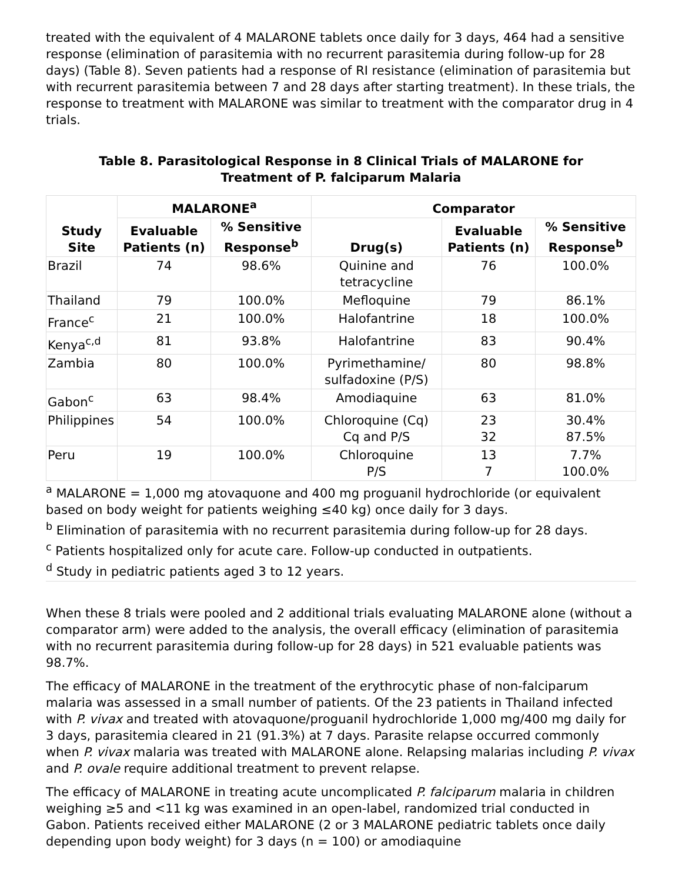treated with the equivalent of 4 MALARONE tablets once daily for 3 days, 464 had a sensitive response (elimination of parasitemia with no recurrent parasitemia during follow-up for 28 days) (Table 8). Seven patients had a response of RI resistance (elimination of parasitemia but with recurrent parasitemia between 7 and 28 days after starting treatment). In these trials, the response to treatment with MALARONE was similar to treatment with the comparator drug in 4 trials.
Table 8. Parasitological Response in 8 Clinical Trials of MALARONE for Treatment of P. falciparum Malaria
| Study Site | MALARONE<sup>a</sup> | | Comparator | | |
| --- | --- | --- | --- | --- | --- |
| | Evaluable Patients (n) | % Sensitive Response<sup>b</sup> | Drug(s) | Evaluable Patients (n) | % Sensitive Response<sup>b</sup> |
| Brazil | 74 | 98.6% | Quinine and tetracycline | 76 | 100.0% |
| Thailand | 79 | 100.0% | Mefloquine | 79 | 86.1% |
| France<sup>c</sup> | 21 | 100.0% | Halofantrine | 18 | 100.0% |
| Kenya<sup>c,d</sup> | 81 | 93.8% | Halofantrine | 83 | 90.4% |
| Zambia | 80 | 100.0% | Pyrimethamine/ sulfadoxine (P/S) | 80 | 98.8% |
| Gabon<sup>c</sup> | 63 | 98.4% | Amodiaquine | 63 | 81.0% |
| Philippines | 54 | 100.0% | Chloroquine (Cq) Cq and P/S | 23 32 | 30.4% 87.5% |
| Peru | 19 | 100.0% | Chloroquine P/S | 13 7 | 7.7% 100.0% |
<sup>a</sup> MALARONE = 1,000 mg atovaquone and 400 mg proguanil hydrochloride (or equivalent based on body weight for patients weighing ≤40 kg) once daily for 3 days.
<sup>b</sup> Elimination of parasitemia with no recurrent parasitemia during follow-up for 28 days.
<sup>c</sup> Patients hospitalized only for acute care. Follow-up conducted in outpatients.
<sup>d</sup> Study in pediatric patients aged 3 to 12 years.
When these 8 trials were pooled and 2 additional trials evaluating MALARONE alone (without a comparator arm) were added to the analysis, the overall efficacy (elimination of parasitemia with no recurrent parasitemia during follow-up for 28 days) in 521 evaluable patients was 98.7%.
The efficacy of MALARONE in the treatment of the erythrocytic phase of non-falciparum malaria was assessed in a small number of patients. Of the 23 patients in Thailand infected with P. vivax and treated with atovaquone/proguanil hydrochloride 1,000 mg/400 mg daily for 3 days, parasitemia cleared in 21 (91.3%) at 7 days. Parasite relapse occurred commonly when P. vivax malaria was treated with MALARONE alone. Relapsing malarias including P. vivax and P. ovale require additional treatment to prevent relapse.
The efficacy of MALARONE in treating acute uncomplicated P. falciparum malaria in children weighing ≥5 and <11 kg was examined in an open-label, randomized trial conducted in Gabon. Patients received either MALARONE (2 or 3 MALARONE pediatric tablets once daily depending upon body weight) for 3 days (n = 100) or amodiaquine